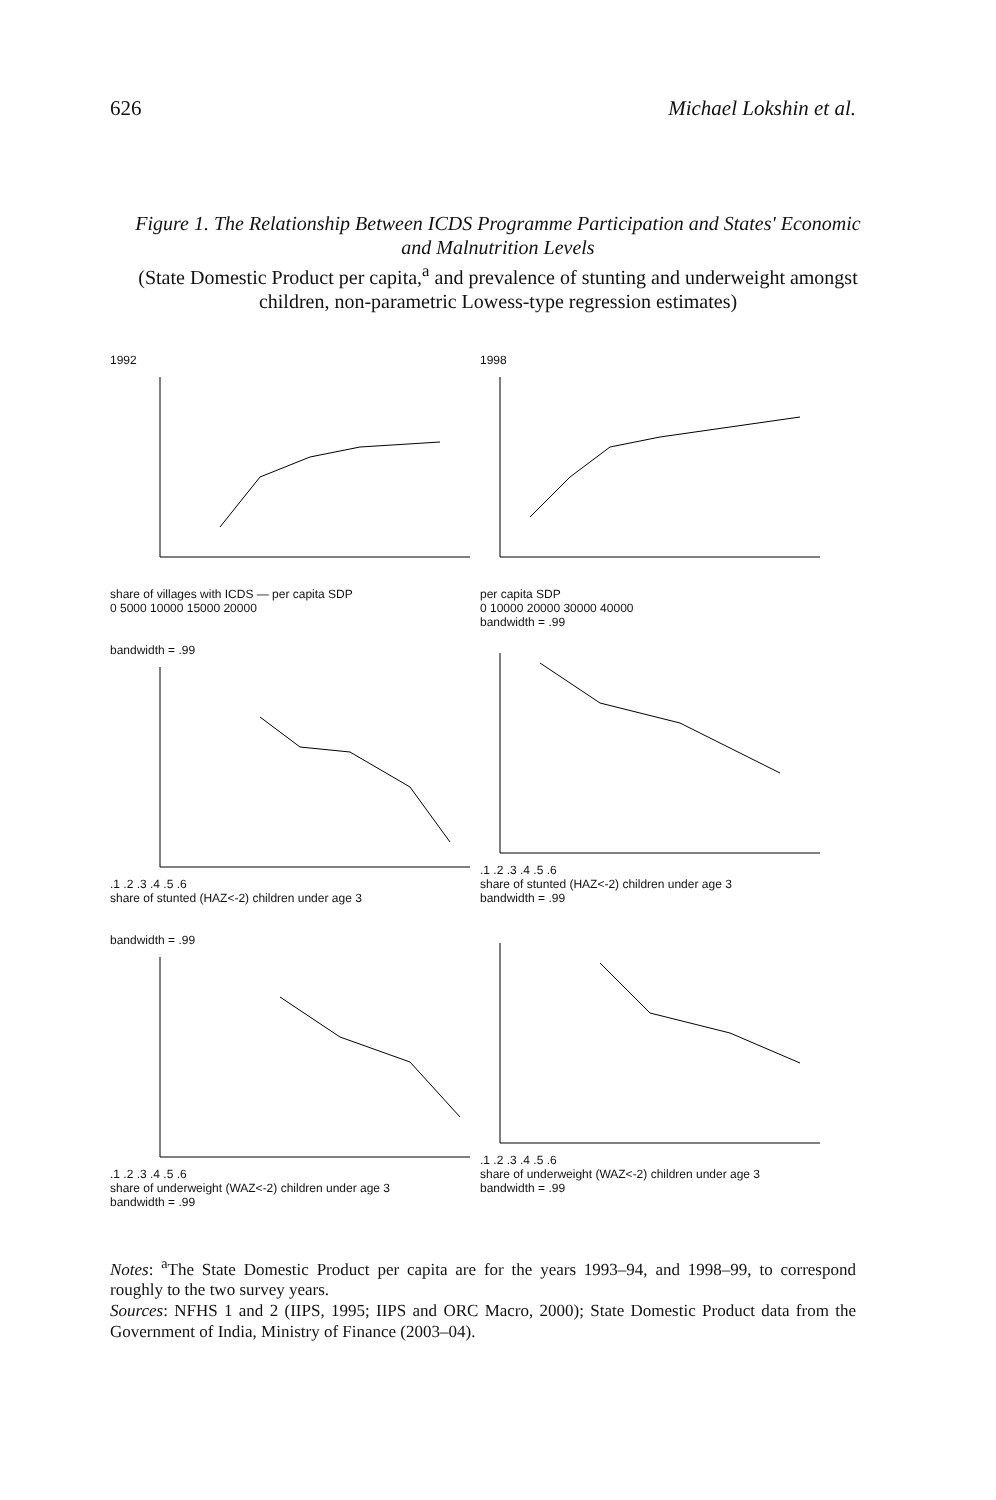626 Michael Lokshin et al.
Figure 1. The Relationship Between ICDS Programme Participation and States' Economic and Malnutrition Levels
(State Domestic Product per capita,<sup>a</sup> and prevalence of stunting and underweight amongst children, non-parametric Lowess-type regression estimates)
1992
share of villages with ICDS — per capita SDP
0 5000 10000 15000 20000
1998
per capita SDP
0 10000 20000 30000 40000
bandwidth = .99
bandwidth = .99
.1 .2 .3 .4 .5 .6
share of stunted (HAZ<-2) children under age 3
.1 .2 .3 .4 .5 .6
share of stunted (HAZ<-2) children under age 3
bandwidth = .99
bandwidth = .99
.1 .2 .3 .4 .5 .6
share of underweight (WAZ<-2) children under age 3
bandwidth = .99
.1 .2 .3 .4 .5 .6
share of underweight (WAZ<-2) children under age 3
bandwidth = .99
Notes: <sup>a</sup>The State Domestic Product per capita are for the years 1993–94, and 1998–99, to correspond roughly to the two survey years.
Sources: NFHS 1 and 2 (IIPS, 1995; IIPS and ORC Macro, 2000); State Domestic Product data from the Government of India, Ministry of Finance (2003–04).